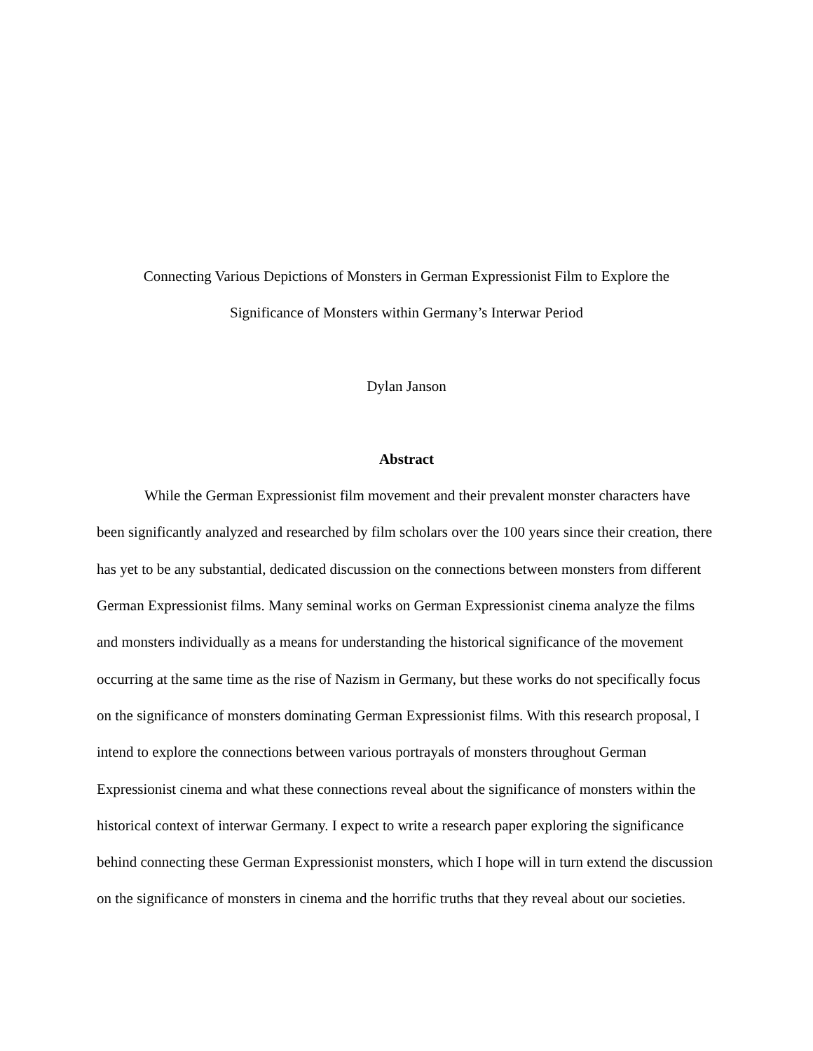Connecting Various Depictions of Monsters in German Expressionist Film to Explore the
Significance of Monsters within Germany’s Interwar Period
Dylan Janson
Abstract
While the German Expressionist film movement and their prevalent monster characters have been significantly analyzed and researched by film scholars over the 100 years since their creation, there has yet to be any substantial, dedicated discussion on the connections between monsters from different German Expressionist films. Many seminal works on German Expressionist cinema analyze the films and monsters individually as a means for understanding the historical significance of the movement occurring at the same time as the rise of Nazism in Germany, but these works do not specifically focus on the significance of monsters dominating German Expressionist films. With this research proposal, I intend to explore the connections between various portrayals of monsters throughout German Expressionist cinema and what these connections reveal about the significance of monsters within the historical context of interwar Germany. I expect to write a research paper exploring the significance behind connecting these German Expressionist monsters, which I hope will in turn extend the discussion on the significance of monsters in cinema and the horrific truths that they reveal about our societies.